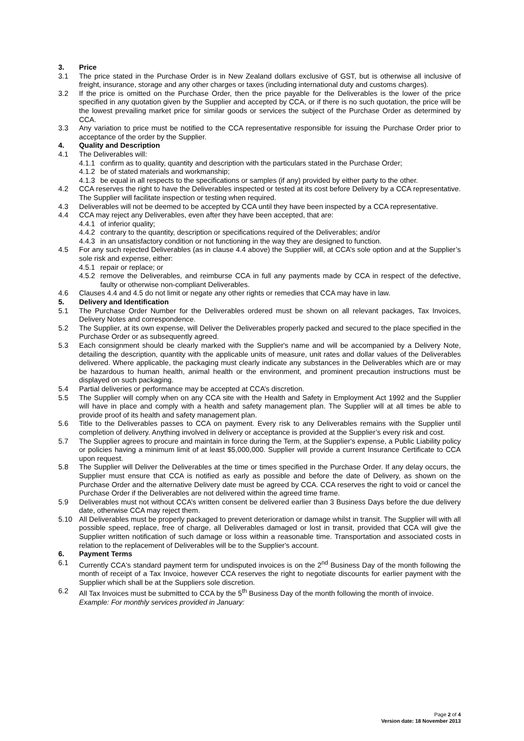3. Price
3.1 The price stated in the Purchase Order is in New Zealand dollars exclusive of GST, but is otherwise all inclusive of freight, insurance, storage and any other charges or taxes (including international duty and customs charges).
3.2 If the price is omitted on the Purchase Order, then the price payable for the Deliverables is the lower of the price specified in any quotation given by the Supplier and accepted by CCA, or if there is no such quotation, the price will be the lowest prevailing market price for similar goods or services the subject of the Purchase Order as determined by CCA.
3.3 Any variation to price must be notified to the CCA representative responsible for issuing the Purchase Order prior to acceptance of the order by the Supplier.
4. Quality and Description
4.1 The Deliverables will:
4.1.1 confirm as to quality, quantity and description with the particulars stated in the Purchase Order;
4.1.2 be of stated materials and workmanship;
4.1.3 be equal in all respects to the specifications or samples (if any) provided by either party to the other.
4.2 CCA reserves the right to have the Deliverables inspected or tested at its cost before Delivery by a CCA representative. The Supplier will facilitate inspection or testing when required.
4.3 Deliverables will not be deemed to be accepted by CCA until they have been inspected by a CCA representative.
4.4 CCA may reject any Deliverables, even after they have been accepted, that are:
4.4.1 of inferior quality;
4.4.2 contrary to the quantity, description or specifications required of the Deliverables; and/or
4.4.3 in an unsatisfactory condition or not functioning in the way they are designed to function.
4.5 For any such rejected Deliverables (as in clause 4.4 above) the Supplier will, at CCA’s sole option and at the Supplier’s sole risk and expense, either:
4.5.1 repair or replace; or
4.5.2 remove the Deliverables, and reimburse CCA in full any payments made by CCA in respect of the defective, faulty or otherwise non-compliant Deliverables.
4.6 Clauses 4.4 and 4.5 do not limit or negate any other rights or remedies that CCA may have in law.
5. Delivery and Identification
5.1 The Purchase Order Number for the Deliverables ordered must be shown on all relevant packages, Tax Invoices, Delivery Notes and correspondence.
5.2 The Supplier, at its own expense, will Deliver the Deliverables properly packed and secured to the place specified in the Purchase Order or as subsequently agreed.
5.3 Each consignment should be clearly marked with the Supplier's name and will be accompanied by a Delivery Note, detailing the description, quantity with the applicable units of measure, unit rates and dollar values of the Deliverables delivered. Where applicable, the packaging must clearly indicate any substances in the Deliverables which are or may be hazardous to human health, animal health or the environment, and prominent precaution instructions must be displayed on such packaging.
5.4 Partial deliveries or performance may be accepted at CCA’s discretion.
5.5 The Supplier will comply when on any CCA site with the Health and Safety in Employment Act 1992 and the Supplier will have in place and comply with a health and safety management plan. The Supplier will at all times be able to provide proof of its health and safety management plan.
5.6 Title to the Deliverables passes to CCA on payment. Every risk to any Deliverables remains with the Supplier until completion of delivery. Anything involved in delivery or acceptance is provided at the Supplier’s every risk and cost.
5.7 The Supplier agrees to procure and maintain in force during the Term, at the Supplier's expense, a Public Liability policy or policies having a minimum limit of at least $5,000,000. Supplier will provide a current Insurance Certificate to CCA upon request.
5.8 The Supplier will Deliver the Deliverables at the time or times specified in the Purchase Order. If any delay occurs, the Supplier must ensure that CCA is notified as early as possible and before the date of Delivery, as shown on the Purchase Order and the alternative Delivery date must be agreed by CCA. CCA reserves the right to void or cancel the Purchase Order if the Deliverables are not delivered within the agreed time frame.
5.9 Deliverables must not without CCA’s written consent be delivered earlier than 3 Business Days before the due delivery date, otherwise CCA may reject them.
5.10 All Deliverables must be properly packaged to prevent deterioration or damage whilst in transit. The Supplier will with all possible speed, replace, free of charge, all Deliverables damaged or lost in transit, provided that CCA will give the Supplier written notification of such damage or loss within a reasonable time. Transportation and associated costs in relation to the replacement of Deliverables will be to the Supplier's account.
6. Payment Terms
6.1 Currently CCA's standard payment term for undisputed invoices is on the 2<sup>nd</sup> Business Day of the month following the month of receipt of a Tax Invoice, however CCA reserves the right to negotiate discounts for earlier payment with the Supplier which shall be at the Suppliers sole discretion.
6.2 All Tax Invoices must be submitted to CCA by the 5<sup>th</sup> Business Day of the month following the month of invoice.
Example: For monthly services provided in January:
Page 2 of 4
Version date: 18 November 2013